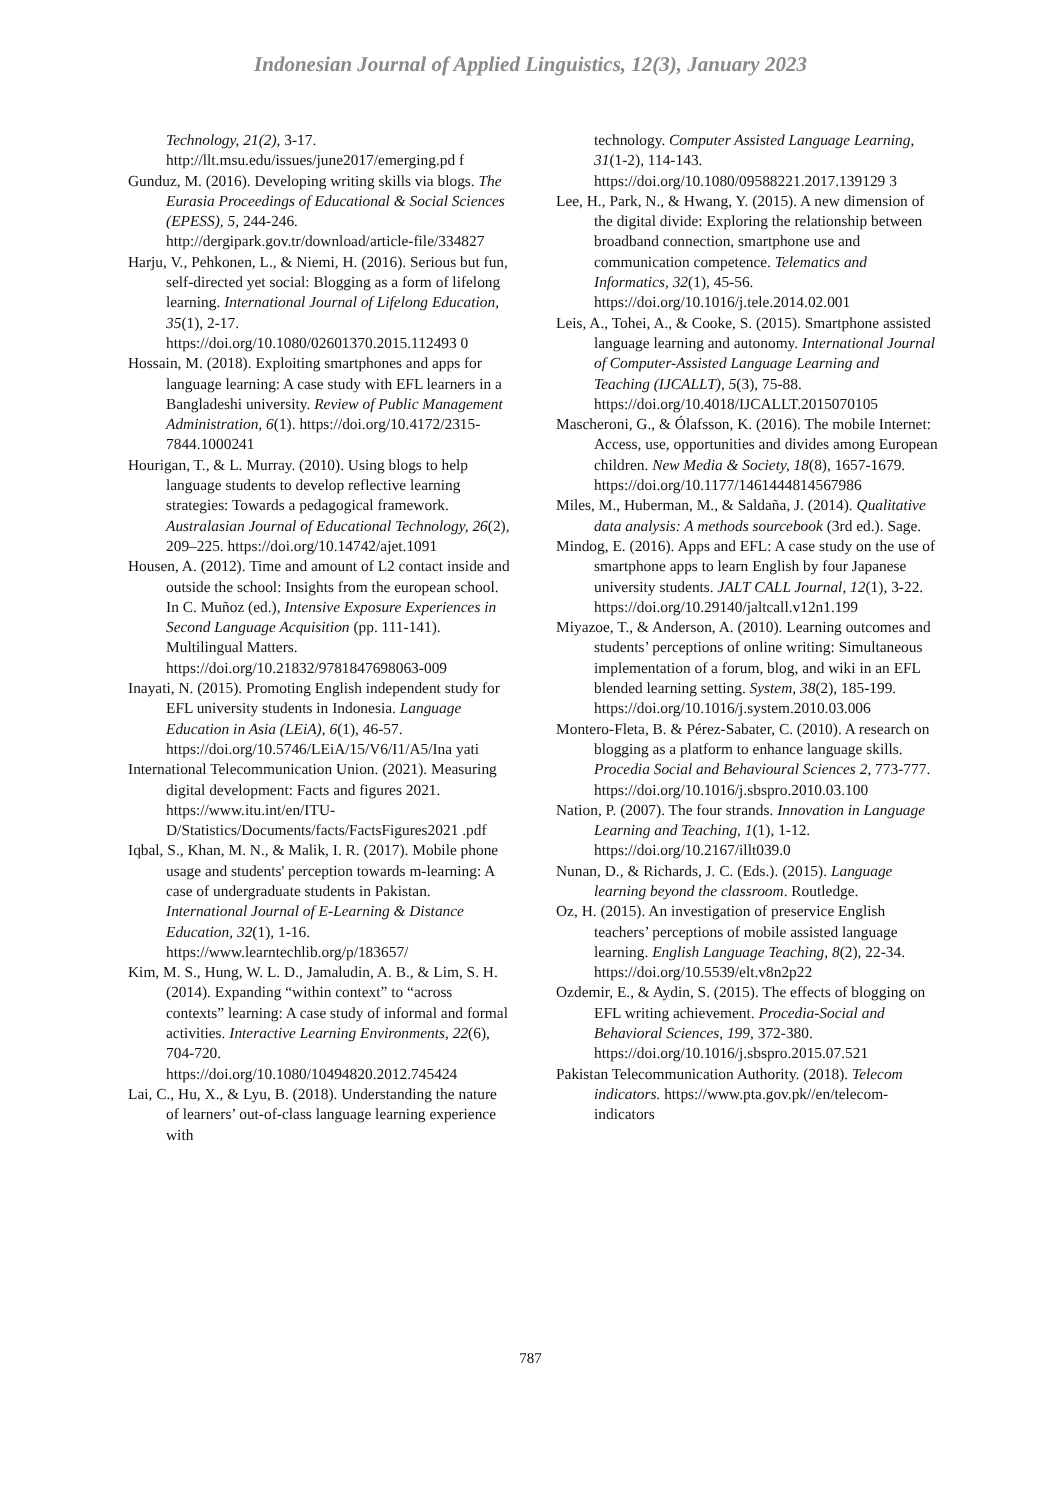Indonesian Journal of Applied Linguistics, 12(3), January 2023
Technology, 21(2), 3-17. http://llt.msu.edu/issues/june2017/emerging.pd f
Gunduz, M. (2016). Developing writing skills via blogs. The Eurasia Proceedings of Educational & Social Sciences (EPESS), 5, 244-246. http://dergipark.gov.tr/download/article-file/334827
Harju, V., Pehkonen, L., & Niemi, H. (2016). Serious but fun, self-directed yet social: Blogging as a form of lifelong learning. International Journal of Lifelong Education, 35(1), 2-17. https://doi.org/10.1080/02601370.2015.112493 0
Hossain, M. (2018). Exploiting smartphones and apps for language learning: A case study with EFL learners in a Bangladeshi university. Review of Public Management Administration, 6(1). https://doi.org/10.4172/2315-7844.1000241
Hourigan, T., & L. Murray. (2010). Using blogs to help language students to develop reflective learning strategies: Towards a pedagogical framework. Australasian Journal of Educational Technology, 26(2), 209–225. https://doi.org/10.14742/ajet.1091
Housen, A. (2012). Time and amount of L2 contact inside and outside the school: Insights from the european school. In C. Muñoz (ed.), Intensive Exposure Experiences in Second Language Acquisition (pp. 111-141). Multilingual Matters. https://doi.org/10.21832/9781847698063-009
Inayati, N. (2015). Promoting English independent study for EFL university students in Indonesia. Language Education in Asia (LEiA), 6(1), 46-57. https://doi.org/10.5746/LEiA/15/V6/I1/A5/Ina yati
International Telecommunication Union. (2021). Measuring digital development: Facts and figures 2021. https://www.itu.int/en/ITU-D/Statistics/Documents/facts/FactsFigures2021 .pdf
Iqbal, S., Khan, M. N., & Malik, I. R. (2017). Mobile phone usage and students' perception towards m-learning: A case of undergraduate students in Pakistan. International Journal of E-Learning & Distance Education, 32(1), 1-16. https://www.learntechlib.org/p/183657/
Kim, M. S., Hung, W. L. D., Jamaludin, A. B., & Lim, S. H. (2014). Expanding “within context” to “across contexts” learning: A case study of informal and formal activities. Interactive Learning Environments, 22(6), 704-720. https://doi.org/10.1080/10494820.2012.745424
Lai, C., Hu, X., & Lyu, B. (2018). Understanding the nature of learners’ out-of-class language learning experience with
technology. Computer Assisted Language Learning, 31(1-2), 114-143. https://doi.org/10.1080/09588221.2017.139129 3
Lee, H., Park, N., & Hwang, Y. (2015). A new dimension of the digital divide: Exploring the relationship between broadband connection, smartphone use and communication competence. Telematics and Informatics, 32(1), 45-56. https://doi.org/10.1016/j.tele.2014.02.001
Leis, A., Tohei, A., & Cooke, S. (2015). Smartphone assisted language learning and autonomy. International Journal of Computer-Assisted Language Learning and Teaching (IJCALLT), 5(3), 75-88. https://doi.org/10.4018/IJCALLT.2015070105
Mascheroni, G., & Ólafsson, K. (2016). The mobile Internet: Access, use, opportunities and divides among European children. New Media & Society, 18(8), 1657-1679. https://doi.org/10.1177/1461444814567986
Miles, M., Huberman, M., & Saldaña, J. (2014). Qualitative data analysis: A methods sourcebook (3rd ed.). Sage.
Mindog, E. (2016). Apps and EFL: A case study on the use of smartphone apps to learn English by four Japanese university students. JALT CALL Journal, 12(1), 3-22. https://doi.org/10.29140/jaltcall.v12n1.199
Miyazoe, T., & Anderson, A. (2010). Learning outcomes and students’ perceptions of online writing: Simultaneous implementation of a forum, blog, and wiki in an EFL blended learning setting. System, 38(2), 185-199. https://doi.org/10.1016/j.system.2010.03.006
Montero-Fleta, B. & Pérez-Sabater, C. (2010). A research on blogging as a platform to enhance language skills. Procedia Social and Behavioural Sciences 2, 773-777. https://doi.org/10.1016/j.sbspro.2010.03.100
Nation, P. (2007). The four strands. Innovation in Language Learning and Teaching, 1(1), 1-12. https://doi.org/10.2167/illt039.0
Nunan, D., & Richards, J. C. (Eds.). (2015). Language learning beyond the classroom. Routledge.
Oz, H. (2015). An investigation of preservice English teachers’ perceptions of mobile assisted language learning. English Language Teaching, 8(2), 22-34. https://doi.org/10.5539/elt.v8n2p22
Ozdemir, E., & Aydin, S. (2015). The effects of blogging on EFL writing achievement. Procedia-Social and Behavioral Sciences, 199, 372-380. https://doi.org/10.1016/j.sbspro.2015.07.521
Pakistan Telecommunication Authority. (2018). Telecom indicators. https://www.pta.gov.pk//en/telecom-indicators
787